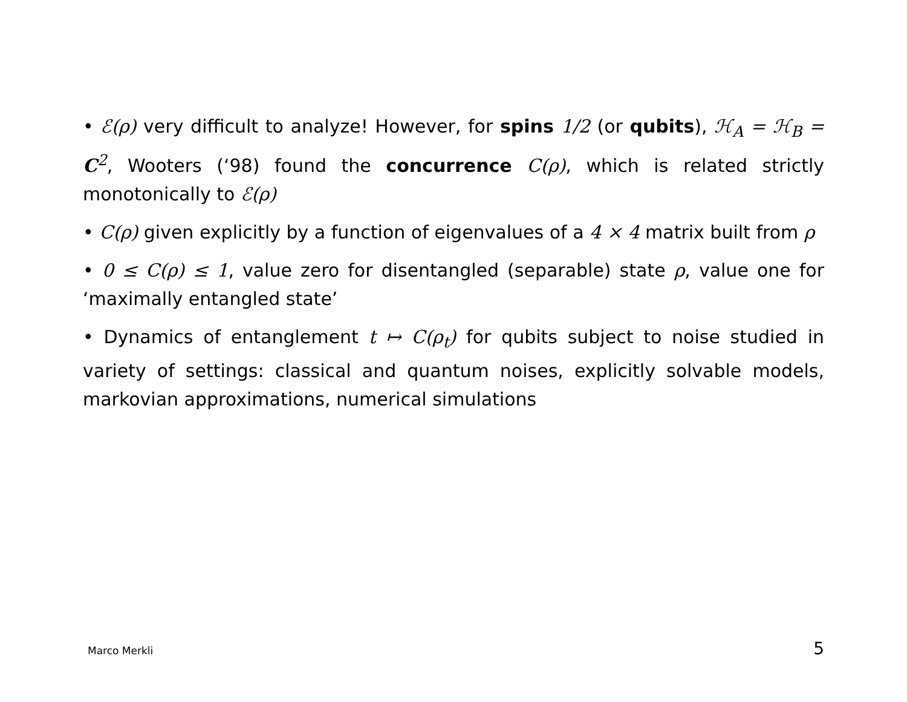• ℰ(ρ) very difficult to analyze! However, for spins 1/2 (or qubits), ℋ<sub>A</sub> = ℋ<sub>B</sub> = C<sup>2</sup>, Wooters (‘98) found the concurrence C(ρ), which is related strictly monotonically to ℰ(ρ)
• C(ρ) given explicitly by a function of eigenvalues of a 4 × 4 matrix built from ρ
• 0 ≤ C(ρ) ≤ 1, value zero for disentangled (separable) state ρ, value one for ‘maximally entangled state’
• Dynamics of entanglement t ↦ C(ρ<sub>t</sub>) for qubits subject to noise studied in variety of settings: classical and quantum noises, explicitly solvable models, markovian approximations, numerical simulations
Marco Merkli 5